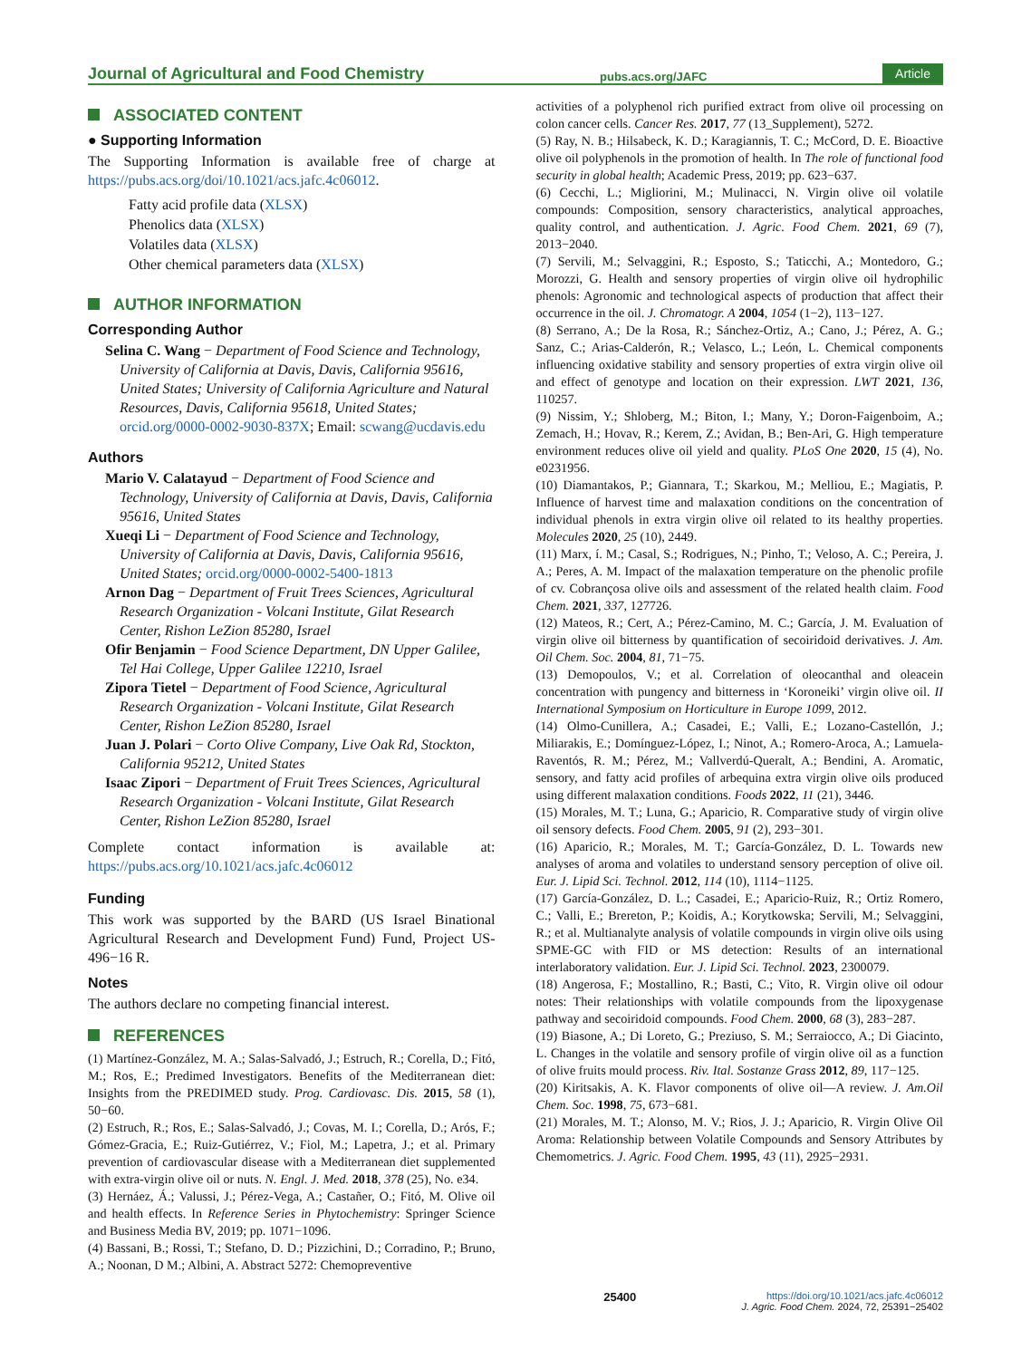Journal of Agricultural and Food Chemistry pubs.acs.org/JAFC Article
ASSOCIATED CONTENT
● Supporting Information
The Supporting Information is available free of charge at https://pubs.acs.org/doi/10.1021/acs.jafc.4c06012.
Fatty acid profile data (XLSX)
Phenolics data (XLSX)
Volatiles data (XLSX)
Other chemical parameters data (XLSX)
AUTHOR INFORMATION
Corresponding Author
Selina C. Wang − Department of Food Science and Technology, University of California at Davis, Davis, California 95616, United States; University of California Agriculture and Natural Resources, Davis, California 95618, United States; orcid.org/0000-0002-9030-837X; Email: scwang@ucdavis.edu
Authors
Mario V. Calatayud − Department of Food Science and Technology, University of California at Davis, Davis, California 95616, United States
Xueqi Li − Department of Food Science and Technology, University of California at Davis, Davis, California 95616, United States; orcid.org/0000-0002-5400-1813
Arnon Dag − Department of Fruit Trees Sciences, Agricultural Research Organization - Volcani Institute, Gilat Research Center, Rishon LeZion 85280, Israel
Ofir Benjamin − Food Science Department, DN Upper Galilee, Tel Hai College, Upper Galilee 12210, Israel
Zipora Tietel − Department of Food Science, Agricultural Research Organization - Volcani Institute, Gilat Research Center, Rishon LeZion 85280, Israel
Juan J. Polari − Corto Olive Company, Live Oak Rd, Stockton, California 95212, United States
Isaac Zipori − Department of Fruit Trees Sciences, Agricultural Research Organization - Volcani Institute, Gilat Research Center, Rishon LeZion 85280, Israel
Complete contact information is available at: https://pubs.acs.org/10.1021/acs.jafc.4c06012
Funding
This work was supported by the BARD (US Israel Binational Agricultural Research and Development Fund) Fund, Project US-496−16 R.
Notes
The authors declare no competing financial interest.
REFERENCES
(1) Martínez-González, M. A.; Salas-Salvadó, J.; Estruch, R.; Corella, D.; Fitó, M.; Ros, E.; Predimed Investigators. Benefits of the Mediterranean diet: Insights from the PREDIMED study. Prog. Cardiovasc. Dis. 2015, 58 (1), 50−60.
(2) Estruch, R.; Ros, E.; Salas-Salvadó, J.; Covas, M. I.; Corella, D.; Arós, F.; Gómez-Gracia, E.; Ruiz-Gutiérrez, V.; Fiol, M.; Lapetra, J.; et al. Primary prevention of cardiovascular disease with a Mediterranean diet supplemented with extra-virgin olive oil or nuts. N. Engl. J. Med. 2018, 378 (25), No. e34.
(3) Hernáez, Á.; Valussi, J.; Pérez-Vega, A.; Castañer, O.; Fitó, M. Olive oil and health effects. In Reference Series in Phytochemistry: Springer Science and Business Media BV, 2019; pp. 1071−1096.
(4) Bassani, B.; Rossi, T.; Stefano, D. D.; Pizzichini, D.; Corradino, P.; Bruno, A.; Noonan, D M.; Albini, A. Abstract 5272: Chemopreventive
activities of a polyphenol rich purified extract from olive oil processing on colon cancer cells. Cancer Res. 2017, 77 (13_Supplement), 5272.
(5) Ray, N. B.; Hilsabeck, K. D.; Karagiannis, T. C.; McCord, D. E. Bioactive olive oil polyphenols in the promotion of health. In The role of functional food security in global health; Academic Press, 2019; pp. 623−637.
(6) Cecchi, L.; Migliorini, M.; Mulinacci, N. Virgin olive oil volatile compounds: Composition, sensory characteristics, analytical approaches, quality control, and authentication. J. Agric. Food Chem. 2021, 69 (7), 2013−2040.
(7) Servili, M.; Selvaggini, R.; Esposto, S.; Taticchi, A.; Montedoro, G.; Morozzi, G. Health and sensory properties of virgin olive oil hydrophilic phenols: Agronomic and technological aspects of production that affect their occurrence in the oil. J. Chromatogr. A 2004, 1054 (1−2), 113−127.
(8) Serrano, A.; De la Rosa, R.; Sánchez-Ortiz, A.; Cano, J.; Pérez, A. G.; Sanz, C.; Arias-Calderón, R.; Velasco, L.; León, L. Chemical components influencing oxidative stability and sensory properties of extra virgin olive oil and effect of genotype and location on their expression. LWT 2021, 136, 110257.
(9) Nissim, Y.; Shloberg, M.; Biton, I.; Many, Y.; Doron-Faigenboim, A.; Zemach, H.; Hovav, R.; Kerem, Z.; Avidan, B.; Ben-Ari, G. High temperature environment reduces olive oil yield and quality. PLoS One 2020, 15 (4), No. e0231956.
(10) Diamantakos, P.; Giannara, T.; Skarkou, M.; Melliou, E.; Magiatis, P. Influence of harvest time and malaxation conditions on the concentration of individual phenols in extra virgin olive oil related to its healthy properties. Molecules 2020, 25 (10), 2449.
(11) Marx, í. M.; Casal, S.; Rodrigues, N.; Pinho, T.; Veloso, A. C.; Pereira, J. A.; Peres, A. M. Impact of the malaxation temperature on the phenolic profile of cv. Cobrançosa olive oils and assessment of the related health claim. Food Chem. 2021, 337, 127726.
(12) Mateos, R.; Cert, A.; Pérez-Camino, M. C.; García, J. M. Evaluation of virgin olive oil bitterness by quantification of secoiridoid derivatives. J. Am. Oil Chem. Soc. 2004, 81, 71−75.
(13) Demopoulos, V.; et al. Correlation of oleocanthal and oleacein concentration with pungency and bitterness in ‘Koroneiki’ virgin olive oil. II International Symposium on Horticulture in Europe 1099, 2012.
(14) Olmo-Cunillera, A.; Casadei, E.; Valli, E.; Lozano-Castellón, J.; Miliarakis, E.; Domínguez-López, I.; Ninot, A.; Romero-Aroca, A.; Lamuela-Raventós, R. M.; Pérez, M.; Vallverdú-Queralt, A.; Bendini, A. Aromatic, sensory, and fatty acid profiles of arbequina extra virgin olive oils produced using different malaxation conditions. Foods 2022, 11 (21), 3446.
(15) Morales, M. T.; Luna, G.; Aparicio, R. Comparative study of virgin olive oil sensory defects. Food Chem. 2005, 91 (2), 293−301.
(16) Aparicio, R.; Morales, M. T.; García-González, D. L. Towards new analyses of aroma and volatiles to understand sensory perception of olive oil. Eur. J. Lipid Sci. Technol. 2012, 114 (10), 1114−1125.
(17) García-González, D. L.; Casadei, E.; Aparicio-Ruiz, R.; Ortiz Romero, C.; Valli, E.; Brereton, P.; Koidis, A.; Korytkowska; Servili, M.; Selvaggini, R.; et al. Multianalyte analysis of volatile compounds in virgin olive oils using SPME-GC with FID or MS detection: Results of an international interlaboratory validation. Eur. J. Lipid Sci. Technol. 2023, 2300079.
(18) Angerosa, F.; Mostallino, R.; Basti, C.; Vito, R. Virgin olive oil odour notes: Their relationships with volatile compounds from the lipoxygenase pathway and secoiridoid compounds. Food Chem. 2000, 68 (3), 283−287.
(19) Biasone, A.; Di Loreto, G.; Preziuso, S. M.; Serraiocco, A.; Di Giacinto, L. Changes in the volatile and sensory profile of virgin olive oil as a function of olive fruits mould process. Riv. Ital. Sostanze Grass 2012, 89, 117−125.
(20) Kiritsakis, A. K. Flavor components of olive oil—A review. J. Am.Oil Chem. Soc. 1998, 75, 673−681.
(21) Morales, M. T.; Alonso, M. V.; Rios, J. J.; Aparicio, R. Virgin Olive Oil Aroma: Relationship between Volatile Compounds and Sensory Attributes by Chemometrics. J. Agric. Food Chem. 1995, 43 (11), 2925−2931.
25400 https://doi.org/10.1021/acs.jafc.4c06012
J. Agric. Food Chem. 2024, 72, 25391−25402